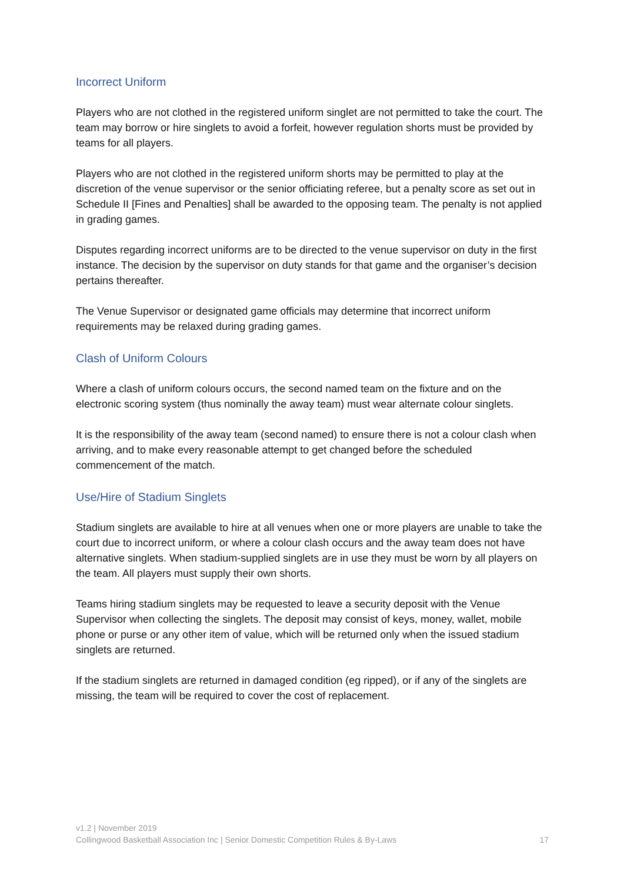Incorrect Uniform
Players who are not clothed in the registered uniform singlet are not permitted to take the court. The team may borrow or hire singlets to avoid a forfeit, however regulation shorts must be provided by teams for all players.
Players who are not clothed in the registered uniform shorts may be permitted to play at the discretion of the venue supervisor or the senior officiating referee, but a penalty score as set out in Schedule II [Fines and Penalties] shall be awarded to the opposing team. The penalty is not applied in grading games.
Disputes regarding incorrect uniforms are to be directed to the venue supervisor on duty in the first instance. The decision by the supervisor on duty stands for that game and the organiser’s decision pertains thereafter.
The Venue Supervisor or designated game officials may determine that incorrect uniform requirements may be relaxed during grading games.
Clash of Uniform Colours
Where a clash of uniform colours occurs, the second named team on the fixture and on the electronic scoring system (thus nominally the away team) must wear alternate colour singlets.
It is the responsibility of the away team (second named) to ensure there is not a colour clash when arriving, and to make every reasonable attempt to get changed before the scheduled commencement of the match.
Use/Hire of Stadium Singlets
Stadium singlets are available to hire at all venues when one or more players are unable to take the court due to incorrect uniform, or where a colour clash occurs and the away team does not have alternative singlets. When stadium-supplied singlets are in use they must be worn by all players on the team. All players must supply their own shorts.
Teams hiring stadium singlets may be requested to leave a security deposit with the Venue Supervisor when collecting the singlets. The deposit may consist of keys, money, wallet, mobile phone or purse or any other item of value, which will be returned only when the issued stadium singlets are returned.
If the stadium singlets are returned in damaged condition (eg ripped), or if any of the singlets are missing, the team will be required to cover the cost of replacement.
v1.2 | November 2019
Collingwood Basketball Association Inc | Senior Domestic Competition Rules & By-Laws 17